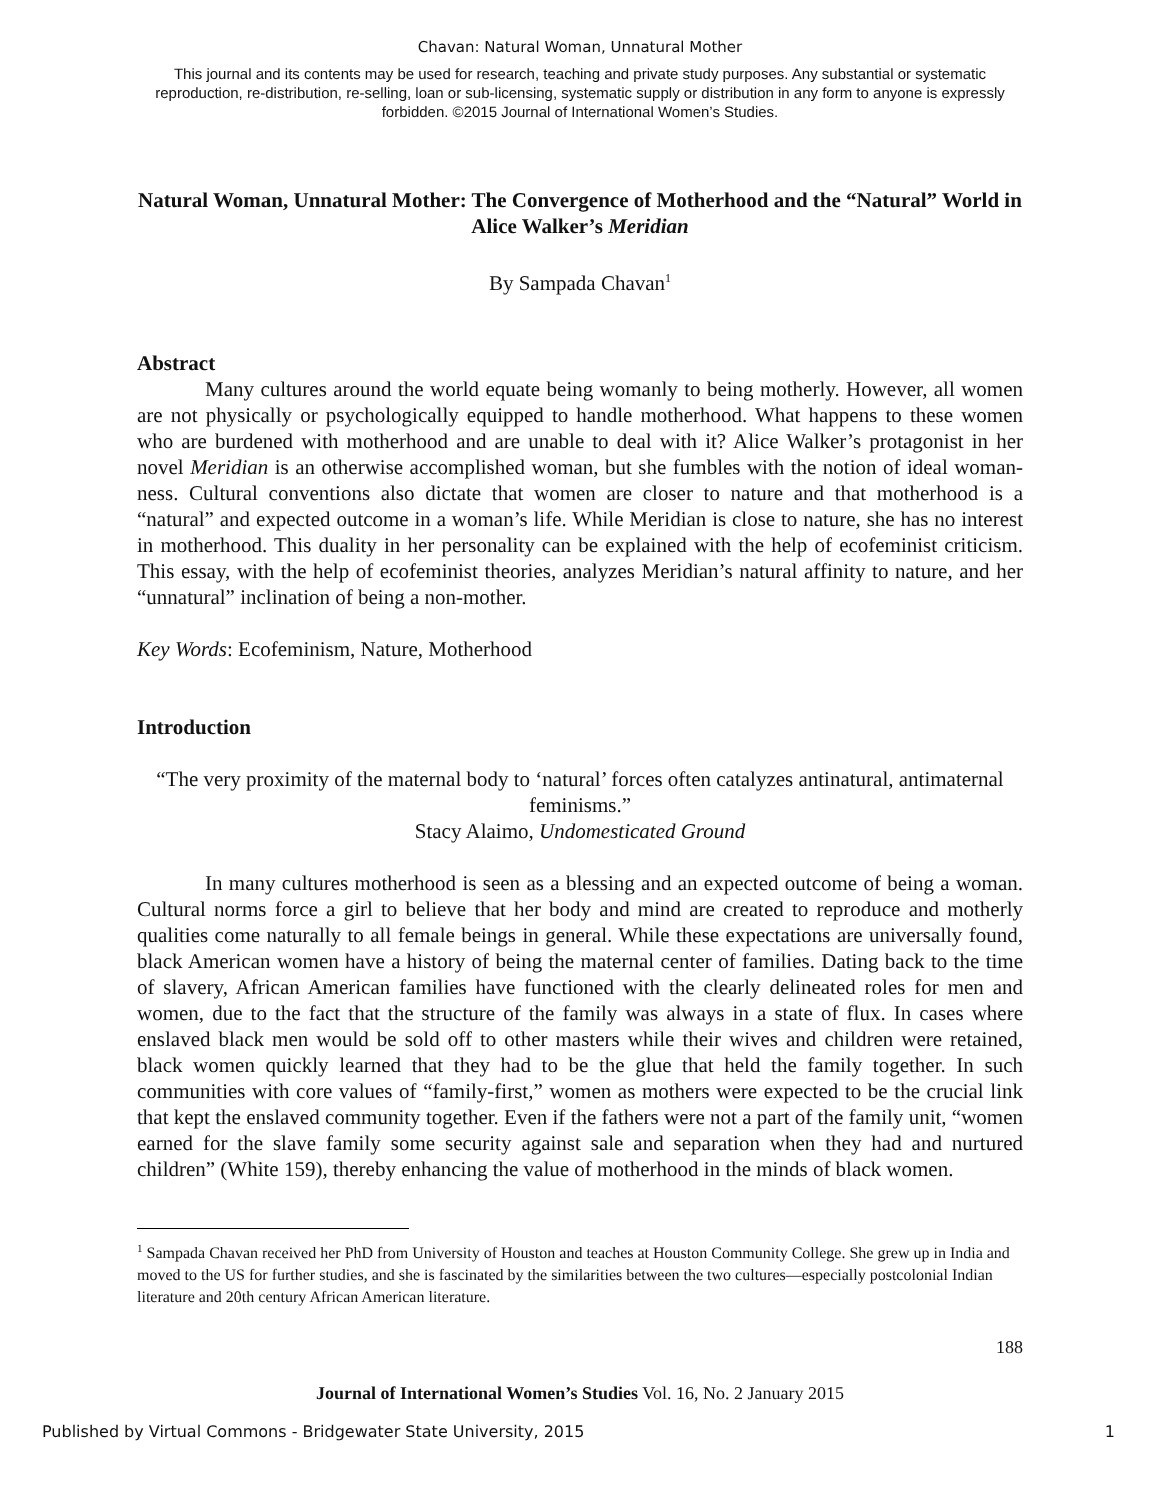Chavan: Natural Woman, Unnatural Mother
This journal and its contents may be used for research, teaching and private study purposes. Any substantial or systematic reproduction, re-distribution, re-selling, loan or sub-licensing, systematic supply or distribution in any form to anyone is expressly forbidden. ©2015 Journal of International Women’s Studies.
Natural Woman, Unnatural Mother: The Convergence of Motherhood and the “Natural” World in Alice Walker’s Meridian
By Sampada Chavan<sup>1</sup>
Abstract
Many cultures around the world equate being womanly to being motherly. However, all women are not physically or psychologically equipped to handle motherhood. What happens to these women who are burdened with motherhood and are unable to deal with it? Alice Walker’s protagonist in her novel Meridian is an otherwise accomplished woman, but she fumbles with the notion of ideal woman-ness. Cultural conventions also dictate that women are closer to nature and that motherhood is a “natural” and expected outcome in a woman’s life. While Meridian is close to nature, she has no interest in motherhood. This duality in her personality can be explained with the help of ecofeminist criticism. This essay, with the help of ecofeminist theories, analyzes Meridian’s natural affinity to nature, and her “unnatural” inclination of being a non-mother.
Key Words: Ecofeminism, Nature, Motherhood
Introduction
“The very proximity of the maternal body to ‘natural’ forces often catalyzes antinatural, antimaternal feminisms.”
Stacy Alaimo, Undomesticated Ground
In many cultures motherhood is seen as a blessing and an expected outcome of being a woman. Cultural norms force a girl to believe that her body and mind are created to reproduce and motherly qualities come naturally to all female beings in general. While these expectations are universally found, black American women have a history of being the maternal center of families. Dating back to the time of slavery, African American families have functioned with the clearly delineated roles for men and women, due to the fact that the structure of the family was always in a state of flux. In cases where enslaved black men would be sold off to other masters while their wives and children were retained, black women quickly learned that they had to be the glue that held the family together. In such communities with core values of “family-first,” women as mothers were expected to be the crucial link that kept the enslaved community together. Even if the fathers were not a part of the family unit, “women earned for the slave family some security against sale and separation when they had and nurtured children” (White 159), thereby enhancing the value of motherhood in the minds of black women.
<sup>1</sup> Sampada Chavan received her PhD from University of Houston and teaches at Houston Community College. She grew up in India and moved to the US for further studies, and she is fascinated by the similarities between the two cultures—especially postcolonial Indian literature and 20th century African American literature.
188
Journal of International Women’s Studies Vol. 16, No. 2 January 2015
Published by Virtual Commons - Bridgewater State University, 2015 1